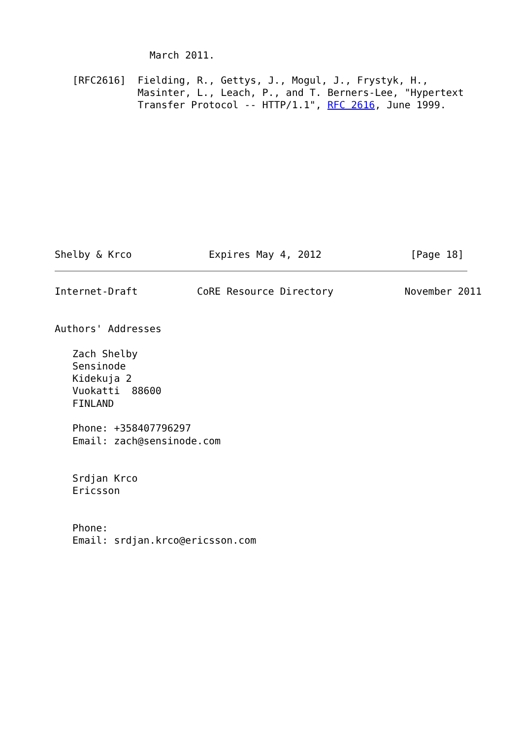March 2011.

   [RFC2616]  Fielding, R., Gettys, J., Mogul, J., Frystyk, H.,
              Masinter, L., Leach, P., and T. Berners-Lee, "Hypertext
              Transfer Protocol -- HTTP/1.1", RFC 2616, June 1999.











Shelby & Krco             Expires May 4, 2012               [Page 18]
Internet-Draft          CoRE Resource Directory            November 2011


Authors' Addresses

   Zach Shelby
   Sensinode
   Kidekuja 2
   Vuokatti  88600
   FINLAND

   Phone: +358407796297
   Email: zach@sensinode.com


   Srdjan Krco
   Ericsson


   Phone:
   Email: srdjan.krco@ericsson.com